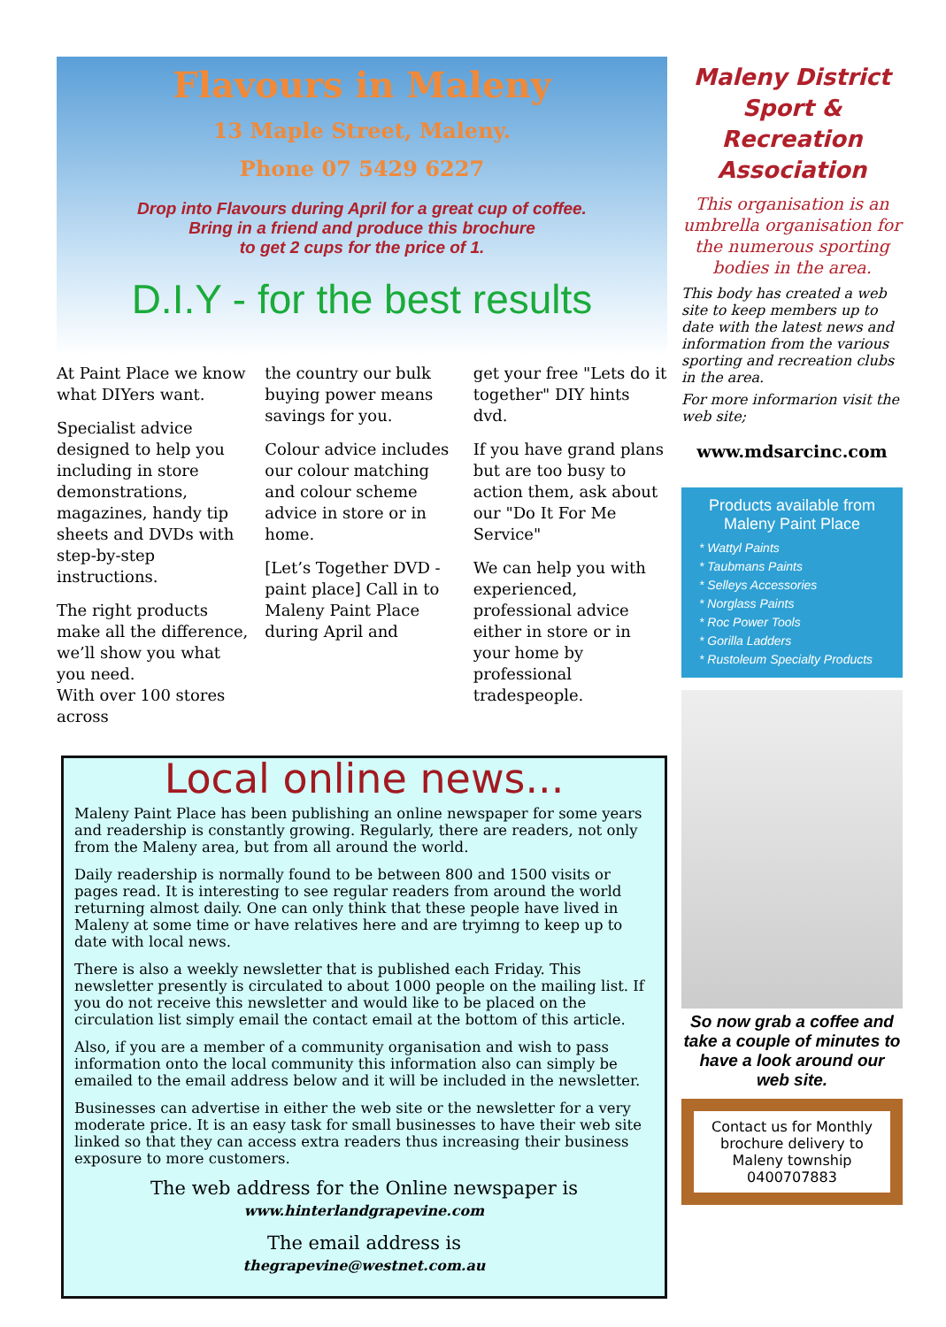Flavours in Maleny
13 Maple Street, Maleny.
Phone 07 5429 6227
Drop into Flavours during April for a great cup of coffee.
Bring in a friend and produce this brochure
to get 2 cups for the price of 1.
D.I.Y - for the best results
At Paint Place we know what DIYers want.
Specialist advice designed to help you including in store demonstrations, magazines, handy tip sheets and DVDs with step-by-step instructions.
The right products make all the difference, we’ll show you what you need.
With over 100 stores across
the country our bulk buying power means savings for you.
Colour advice includes our colour matching and colour scheme advice in store or in home.
[Let’s Together DVD - paint place] Call in to Maleny Paint Place during April and
get your free "Lets do it together" DIY hints dvd.
If you have grand plans but are too busy to action them, ask about our "Do It For Me Service"
We can help you with experienced, professional advice either in store or in your home by professional tradespeople.
Local online news...
Maleny Paint Place has been publishing an online newspaper for some years and readership is constantly growing. Regularly, there are readers, not only from the Maleny area, but from all around the world.
Daily readership is normally found to be between 800 and 1500 visits or pages read. It is interesting to see regular readers from around the world returning almost daily. One can only think that these people have lived in Maleny at some time or have relatives here and are tryimng to keep up to date with local news.
There is also a weekly newsletter that is published each Friday. This newsletter presently is circulated to about 1000 people on the mailing list. If you do not receive this newsletter and would like to be placed on the circulation list simply email the contact email at the bottom of this article.
Also, if you are a member of a community organisation and wish to pass information onto the local community this information also can simply be emailed to the email address below and it will be included in the newsletter.
Businesses can advertise in either the web site or the newsletter for a very moderate price. It is an easy task for small businesses to have their web site linked so that they can access extra readers thus increasing their business exposure to more customers.
The web address for the Online newspaper is
www.hinterlandgrapevine.com
The email address is
thegrapevine@westnet.com.au
Maleny District Sport & Recreation Association
This organisation is an umbrella organisation for the numerous sporting bodies in the area.
This body has created a web site to keep members up to date with the latest news and information from the various sporting and recreation clubs in the area.
For more informarion visit the web site;
www.mdsarcinc.com
Products available from Maleny Paint Place
* Wattyl Paints
* Taubmans Paints
* Selleys Accessories
* Norglass Paints
* Roc Power Tools
* Gorilla Ladders
* Rustoleum Specialty Products
So now grab a coffee and take a couple of minutes to have a look around our web site.
Contact us for Monthly brochure delivery to Maleny township 0400707883